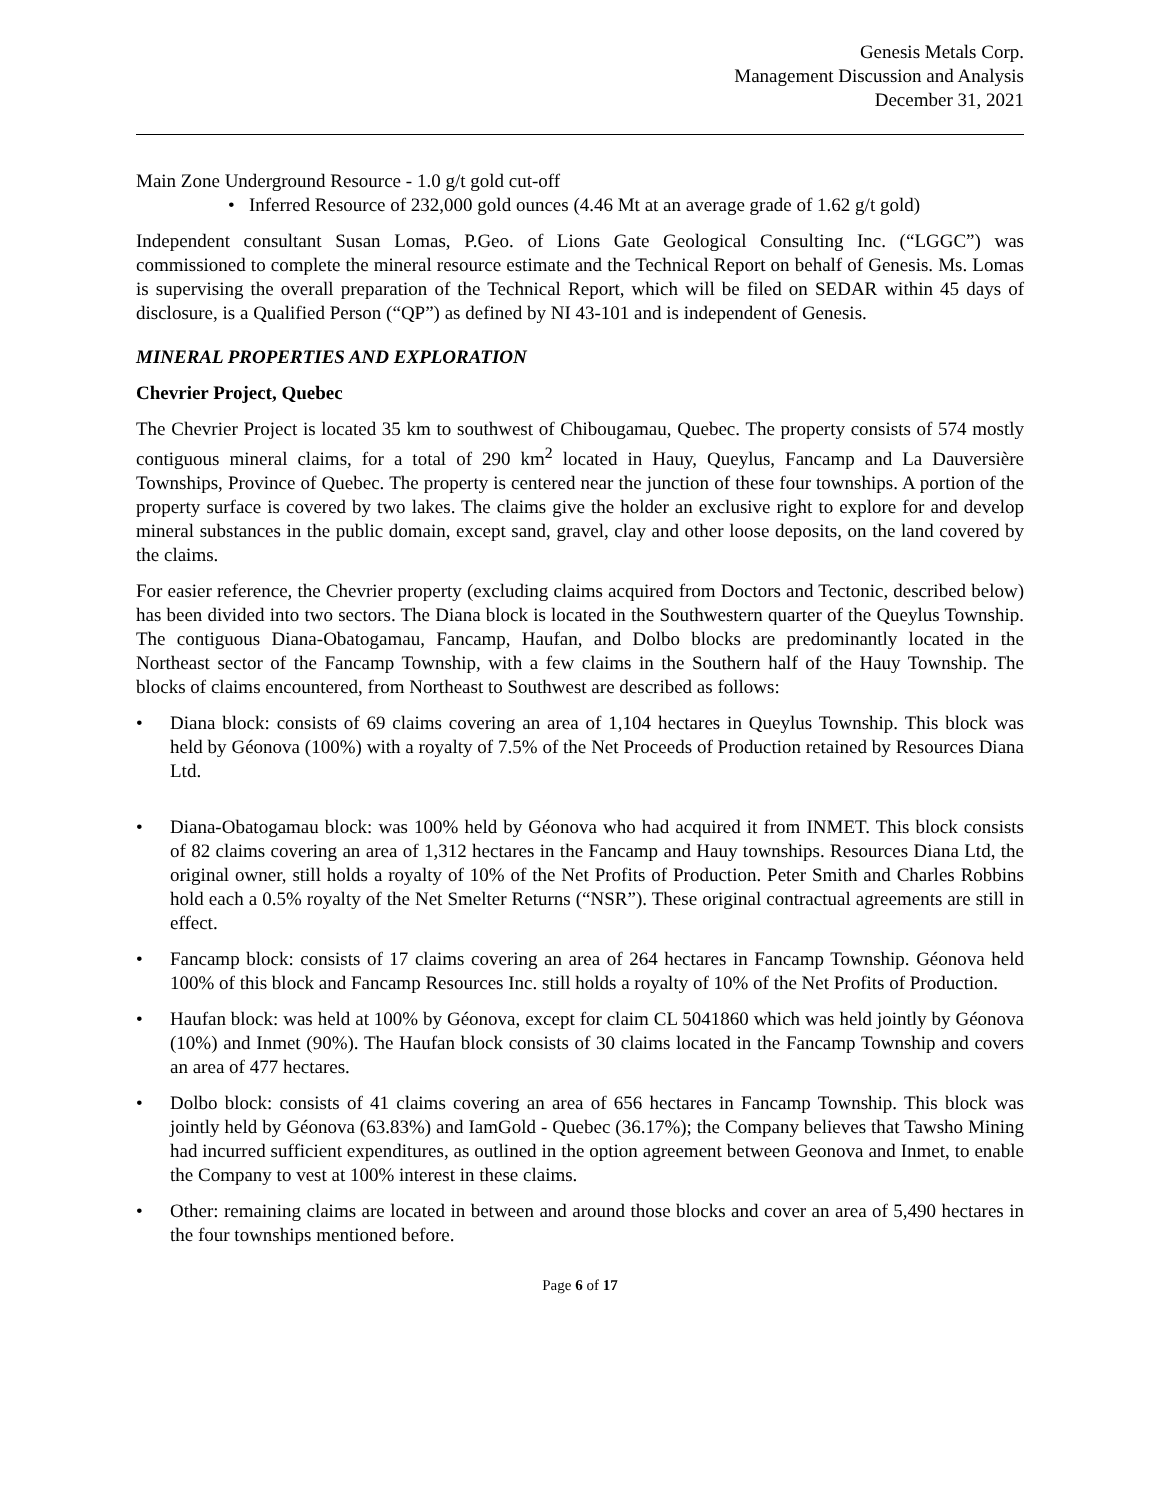Genesis Metals Corp.
Management Discussion and Analysis
December 31, 2021
Main Zone Underground Resource - 1.0 g/t gold cut-off
• Inferred Resource of 232,000 gold ounces (4.46 Mt at an average grade of 1.62 g/t gold)
Independent consultant Susan Lomas, P.Geo. of Lions Gate Geological Consulting Inc. (“LGGC”) was commissioned to complete the mineral resource estimate and the Technical Report on behalf of Genesis. Ms. Lomas is supervising the overall preparation of the Technical Report, which will be filed on SEDAR within 45 days of disclosure, is a Qualified Person (“QP”) as defined by NI 43-101 and is independent of Genesis.
MINERAL PROPERTIES AND EXPLORATION
Chevrier Project, Quebec
The Chevrier Project is located 35 km to southwest of Chibougamau, Quebec. The property consists of 574 mostly contiguous mineral claims, for a total of 290 km<sup>2</sup> located in Hauy, Queylus, Fancamp and La Dauversière Townships, Province of Quebec. The property is centered near the junction of these four townships. A portion of the property surface is covered by two lakes. The claims give the holder an exclusive right to explore for and develop mineral substances in the public domain, except sand, gravel, clay and other loose deposits, on the land covered by the claims.
For easier reference, the Chevrier property (excluding claims acquired from Doctors and Tectonic, described below) has been divided into two sectors. The Diana block is located in the Southwestern quarter of the Queylus Township. The contiguous Diana-Obatogamau, Fancamp, Haufan, and Dolbo blocks are predominantly located in the Northeast sector of the Fancamp Township, with a few claims in the Southern half of the Hauy Township. The blocks of claims encountered, from Northeast to Southwest are described as follows:
• Diana block: consists of 69 claims covering an area of 1,104 hectares in Queylus Township. This block was held by Géonova (100%) with a royalty of 7.5% of the Net Proceeds of Production retained by Resources Diana Ltd.
• Diana-Obatogamau block: was 100% held by Géonova who had acquired it from INMET. This block consists of 82 claims covering an area of 1,312 hectares in the Fancamp and Hauy townships. Resources Diana Ltd, the original owner, still holds a royalty of 10% of the Net Profits of Production. Peter Smith and Charles Robbins hold each a 0.5% royalty of the Net Smelter Returns (“NSR”). These original contractual agreements are still in effect.
• Fancamp block: consists of 17 claims covering an area of 264 hectares in Fancamp Township. Géonova held 100% of this block and Fancamp Resources Inc. still holds a royalty of 10% of the Net Profits of Production.
• Haufan block: was held at 100% by Géonova, except for claim CL 5041860 which was held jointly by Géonova (10%) and Inmet (90%). The Haufan block consists of 30 claims located in the Fancamp Township and covers an area of 477 hectares.
• Dolbo block: consists of 41 claims covering an area of 656 hectares in Fancamp Township. This block was jointly held by Géonova (63.83%) and IamGold - Quebec (36.17%); the Company believes that Tawsho Mining had incurred sufficient expenditures, as outlined in the option agreement between Geonova and Inmet, to enable the Company to vest at 100% interest in these claims.
• Other: remaining claims are located in between and around those blocks and cover an area of 5,490 hectares in the four townships mentioned before.
Page 6 of 17